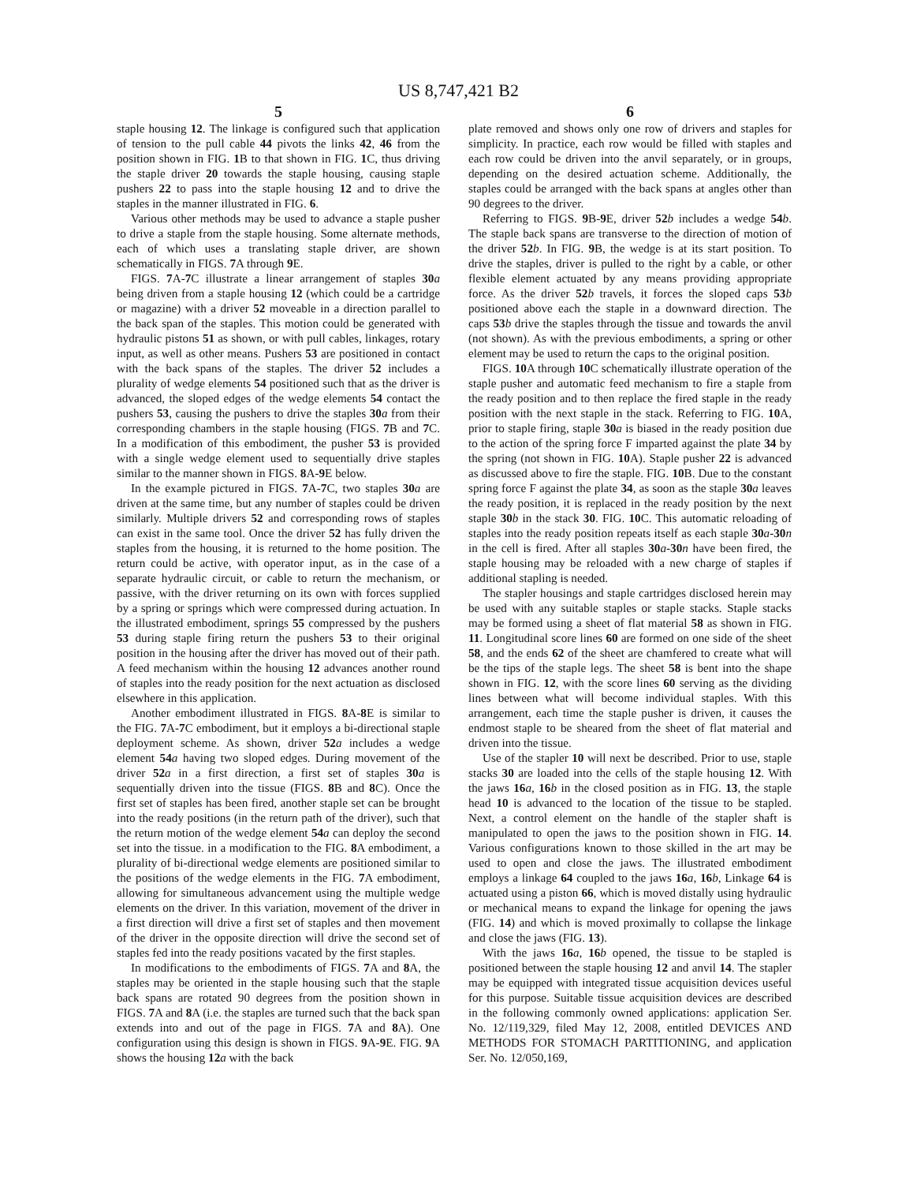US 8,747,421 B2
5
staple housing 12. The linkage is configured such that application of tension to the pull cable 44 pivots the links 42, 46 from the position shown in FIG. 1 B to that shown in FIG. 1 C, thus driving the staple driver 20 towards the staple housing, causing staple pushers 22 to pass into the staple housing 12 and to drive the staples in the manner illustrated in FIG. 6.
Various other methods may be used to advance a staple pusher to drive a staple from the staple housing. Some alternate methods, each of which uses a translating staple driver, are shown schematically in FIGS. 7 A through 9 E.
FIGS. 7 A-7 C illustrate a linear arrangement of staples 30 a being driven from a staple housing 12 (which could be a cartridge or magazine) with a driver 52 moveable in a direction parallel to the back span of the staples. This motion could be generated with hydraulic pistons 51 as shown, or with pull cables, linkages, rotary input, as well as other means. Pushers 53 are positioned in contact with the back spans of the staples. The driver 52 includes a plurality of wedge elements 54 positioned such that as the driver is advanced, the sloped edges of the wedge elements 54 contact the pushers 53, causing the pushers to drive the staples 30 a from their corresponding chambers in the staple housing (FIGS. 7 B and 7 C. In a modification of this embodiment, the pusher 53 is provided with a single wedge element used to sequentially drive staples similar to the manner shown in FIGS. 8 A-9 E below.
In the example pictured in FIGS. 7 A-7 C, two staples 30 a are driven at the same time, but any number of staples could be driven similarly. Multiple drivers 52 and corresponding rows of staples can exist in the same tool. Once the driver 52 has fully driven the staples from the housing, it is returned to the home position. The return could be active, with operator input, as in the case of a separate hydraulic circuit, or cable to return the mechanism, or passive, with the driver returning on its own with forces supplied by a spring or springs which were compressed during actuation. In the illustrated embodiment, springs 55 compressed by the pushers 53 during staple firing return the pushers 53 to their original position in the housing after the driver has moved out of their path. A feed mechanism within the housing 12 advances another round of staples into the ready position for the next actuation as disclosed elsewhere in this application.
Another embodiment illustrated in FIGS. 8 A-8 E is similar to the FIG. 7 A-7 C embodiment, but it employs a bi-directional staple deployment scheme. As shown, driver 52 a includes a wedge element 54 a having two sloped edges. During movement of the driver 52 a in a first direction, a first set of staples 30 a is sequentially driven into the tissue (FIGS. 8 B and 8 C). Once the first set of staples has been fired, another staple set can be brought into the ready positions (in the return path of the driver), such that the return motion of the wedge element 54 a can deploy the second set into the tissue. in a modification to the FIG. 8 A embodiment, a plurality of bi-directional wedge elements are positioned similar to the positions of the wedge elements in the FIG. 7 A embodiment, allowing for simultaneous advancement using the multiple wedge elements on the driver. In this variation, movement of the driver in a first direction will drive a first set of staples and then movement of the driver in the opposite direction will drive the second set of staples fed into the ready positions vacated by the first staples.
In modifications to the embodiments of FIGS. 7 A and 8 A, the staples may be oriented in the staple housing such that the staple back spans are rotated 90 degrees from the position shown in FIGS. 7 A and 8 A (i.e. the staples are turned such that the back span extends into and out of the page in FIGS. 7 A and 8 A). One configuration using this design is shown in FIGS. 9 A-9 E. FIG. 9 A shows the housing 12 a with the back
6
plate removed and shows only one row of drivers and staples for simplicity. In practice, each row would be filled with staples and each row could be driven into the anvil separately, or in groups, depending on the desired actuation scheme. Additionally, the staples could be arranged with the back spans at angles other than 90 degrees to the driver.
Referring to FIGS. 9 B-9 E, driver 52 b includes a wedge 54 b. The staple back spans are transverse to the direction of motion of the driver 52 b. In FIG. 9 B, the wedge is at its start position. To drive the staples, driver is pulled to the right by a cable, or other flexible element actuated by any means providing appropriate force. As the driver 52 b travels, it forces the sloped caps 53 b positioned above each the staple in a downward direction. The caps 53 b drive the staples through the tissue and towards the anvil (not shown). As with the previous embodiments, a spring or other element may be used to return the caps to the original position.
FIGS. 10 A through 10 C schematically illustrate operation of the staple pusher and automatic feed mechanism to fire a staple from the ready position and to then replace the fired staple in the ready position with the next staple in the stack. Referring to FIG. 10 A, prior to staple firing, staple 30 a is biased in the ready position due to the action of the spring force F imparted against the plate 34 by the spring (not shown in FIG. 10 A). Staple pusher 22 is advanced as discussed above to fire the staple. FIG. 10 B. Due to the constant spring force F against the plate 34, as soon as the staple 30 a leaves the ready position, it is replaced in the ready position by the next staple 30 b in the stack 30. FIG. 10 C. This automatic reloading of staples into the ready position repeats itself as each staple 30 a-30 n in the cell is fired. After all staples 30 a-30 n have been fired, the staple housing may be reloaded with a new charge of staples if additional stapling is needed.
The stapler housings and staple cartridges disclosed herein may be used with any suitable staples or staple stacks. Staple stacks may be formed using a sheet of flat material 58 as shown in FIG. 11. Longitudinal score lines 60 are formed on one side of the sheet 58, and the ends 62 of the sheet are chamfered to create what will be the tips of the staple legs. The sheet 58 is bent into the shape shown in FIG. 12, with the score lines 60 serving as the dividing lines between what will become individual staples. With this arrangement, each time the staple pusher is driven, it causes the endmost staple to be sheared from the sheet of flat material and driven into the tissue.
Use of the stapler 10 will next be described. Prior to use, staple stacks 30 are loaded into the cells of the staple housing 12. With the jaws 16 a, 16 b in the closed position as in FIG. 13, the staple head 10 is advanced to the location of the tissue to be stapled. Next, a control element on the handle of the stapler shaft is manipulated to open the jaws to the position shown in FIG. 14. Various configurations known to those skilled in the art may be used to open and close the jaws. The illustrated embodiment employs a linkage 64 coupled to the jaws 16 a, 16 b, Linkage 64 is actuated using a piston 66, which is moved distally using hydraulic or mechanical means to expand the linkage for opening the jaws (FIG. 14) and which is moved proximally to collapse the linkage and close the jaws (FIG. 13).
With the jaws 16 a, 16 b opened, the tissue to be stapled is positioned between the staple housing 12 and anvil 14. The stapler may be equipped with integrated tissue acquisition devices useful for this purpose. Suitable tissue acquisition devices are described in the following commonly owned applications: application Ser. No. 12/119,329, filed May 12, 2008, entitled DEVICES AND METHODS FOR STOMACH PARTITIONING, and application Ser. No. 12/050,169,